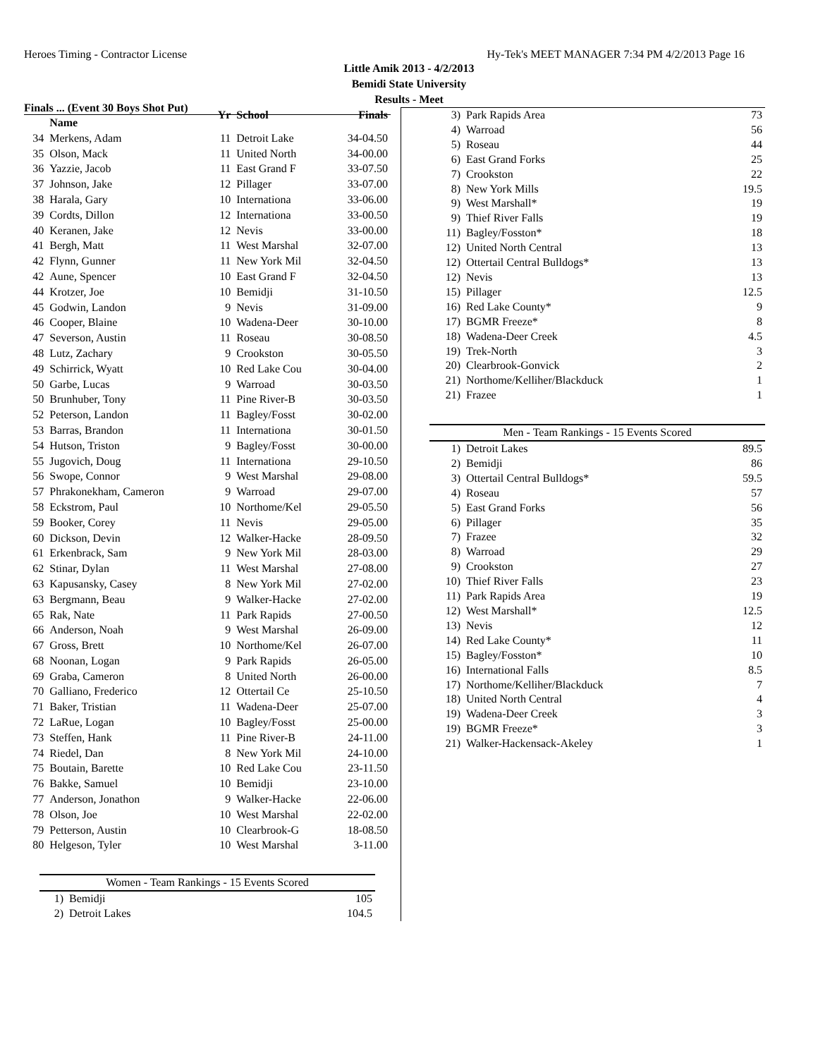Heroes Timing - Contractor License Hy-Tek's MEET MANAGER 7:34 PM 4/2/2013 Page 16
Little Amik 2013 - 4/2/2013
Bemidi State University
Results - Meet
Finals ... (Event 30 Boys Shot Put)
| | Name | Yr | School | Finals |
| --- | --- | --- | --- | --- |
| 34 | Merkens, Adam | 11 | Detroit Lake | 34-04.50 |
| 35 | Olson, Mack | 11 | United North | 34-00.00 |
| 36 | Yazzie, Jacob | 11 | East Grand F | 33-07.50 |
| 37 | Johnson, Jake | 12 | Pillager | 33-07.00 |
| 38 | Harala, Gary | 10 | Internationa | 33-06.00 |
| 39 | Cordts, Dillon | 12 | Internationa | 33-00.50 |
| 40 | Keranen, Jake | 12 | Nevis | 33-00.00 |
| 41 | Bergh, Matt | 11 | West Marshal | 32-07.00 |
| 42 | Flynn, Gunner | 11 | New York Mil | 32-04.50 |
| 42 | Aune, Spencer | 10 | East Grand F | 32-04.50 |
| 44 | Krotzer, Joe | 10 | Bemidji | 31-10.50 |
| 45 | Godwin, Landon | 9 | Nevis | 31-09.00 |
| 46 | Cooper, Blaine | 10 | Wadena-Deer | 30-10.00 |
| 47 | Severson, Austin | 11 | Roseau | 30-08.50 |
| 48 | Lutz, Zachary | 9 | Crookston | 30-05.50 |
| 49 | Schirrick, Wyatt | 10 | Red Lake Cou | 30-04.00 |
| 50 | Garbe, Lucas | 9 | Warroad | 30-03.50 |
| 50 | Brunhuber, Tony | 11 | Pine River-B | 30-03.50 |
| 52 | Peterson, Landon | 11 | Bagley/Fosst | 30-02.00 |
| 53 | Barras, Brandon | 11 | Internationa | 30-01.50 |
| 54 | Hutson, Triston | 9 | Bagley/Fosst | 30-00.00 |
| 55 | Jugovich, Doug | 11 | Internationa | 29-10.50 |
| 56 | Swope, Connor | 9 | West Marshal | 29-08.00 |
| 57 | Phrakonekham, Cameron | 9 | Warroad | 29-07.00 |
| 58 | Eckstrom, Paul | 10 | Northome/Kel | 29-05.50 |
| 59 | Booker, Corey | 11 | Nevis | 29-05.00 |
| 60 | Dickson, Devin | 12 | Walker-Hacke | 28-09.50 |
| 61 | Erkenbrack, Sam | 9 | New York Mil | 28-03.00 |
| 62 | Stinar, Dylan | 11 | West Marshal | 27-08.00 |
| 63 | Kapusansky, Casey | 8 | New York Mil | 27-02.00 |
| 63 | Bergmann, Beau | 9 | Walker-Hacke | 27-02.00 |
| 65 | Rak, Nate | 11 | Park Rapids | 27-00.50 |
| 66 | Anderson, Noah | 9 | West Marshal | 26-09.00 |
| 67 | Gross, Brett | 10 | Northome/Kel | 26-07.00 |
| 68 | Noonan, Logan | 9 | Park Rapids | 26-05.00 |
| 69 | Graba, Cameron | 8 | United North | 26-00.00 |
| 70 | Galliano, Frederico | 12 | Ottertail Ce | 25-10.50 |
| 71 | Baker, Tristian | 11 | Wadena-Deer | 25-07.00 |
| 72 | LaRue, Logan | 10 | Bagley/Fosst | 25-00.00 |
| 73 | Steffen, Hank | 11 | Pine River-B | 24-11.00 |
| 74 | Riedel, Dan | 8 | New York Mil | 24-10.00 |
| 75 | Boutain, Barette | 10 | Red Lake Cou | 23-11.50 |
| 76 | Bakke, Samuel | 10 | Bemidji | 23-10.00 |
| 77 | Anderson, Jonathon | 9 | Walker-Hacke | 22-06.00 |
| 78 | Olson, Joe | 10 | West Marshal | 22-02.00 |
| 79 | Petterson, Austin | 10 | Clearbrook-G | 18-08.50 |
| 80 | Helgeson, Tyler | 10 | West Marshal | 3-11.00 |
| Women - Team Rankings - 15 Events Scored | | |
| 1) | Bemidji | 105 |
| 2) | Detroit Lakes | 104.5 |
| 3) | Park Rapids Area | 73 |
| 4) | Warroad | 56 |
| 5) | Roseau | 44 |
| 6) | East Grand Forks | 25 |
| 7) | Crookston | 22 |
| 8) | New York Mills | 19.5 |
| 9) | West Marshall* | 19 |
| 9) | Thief River Falls | 19 |
| 11) | Bagley/Fosston* | 18 |
| 12) | United North Central | 13 |
| 12) | Ottertail Central Bulldogs* | 13 |
| 12) | Nevis | 13 |
| 15) | Pillager | 12.5 |
| 16) | Red Lake County* | 9 |
| 17) | BGMR Freeze* | 8 |
| 18) | Wadena-Deer Creek | 4.5 |
| 19) | Trek-North | 3 |
| 20) | Clearbrook-Gonvick | 2 |
| 21) | Northome/Kelliher/Blackduck | 1 |
| 21) | Frazee | 1 |
| Men - Team Rankings - 15 Events Scored | | |
| 1) | Detroit Lakes | 89.5 |
| 2) | Bemidji | 86 |
| 3) | Ottertail Central Bulldogs* | 59.5 |
| 4) | Roseau | 57 |
| 5) | East Grand Forks | 56 |
| 6) | Pillager | 35 |
| 7) | Frazee | 32 |
| 8) | Warroad | 29 |
| 9) | Crookston | 27 |
| 10) | Thief River Falls | 23 |
| 11) | Park Rapids Area | 19 |
| 12) | West Marshall* | 12.5 |
| 13) | Nevis | 12 |
| 14) | Red Lake County* | 11 |
| 15) | Bagley/Fosston* | 10 |
| 16) | International Falls | 8.5 |
| 17) | Northome/Kelliher/Blackduck | 7 |
| 18) | United North Central | 4 |
| 19) | Wadena-Deer Creek | 3 |
| 19) | BGMR Freeze* | 3 |
| 21) | Walker-Hackensack-Akeley | 1 |